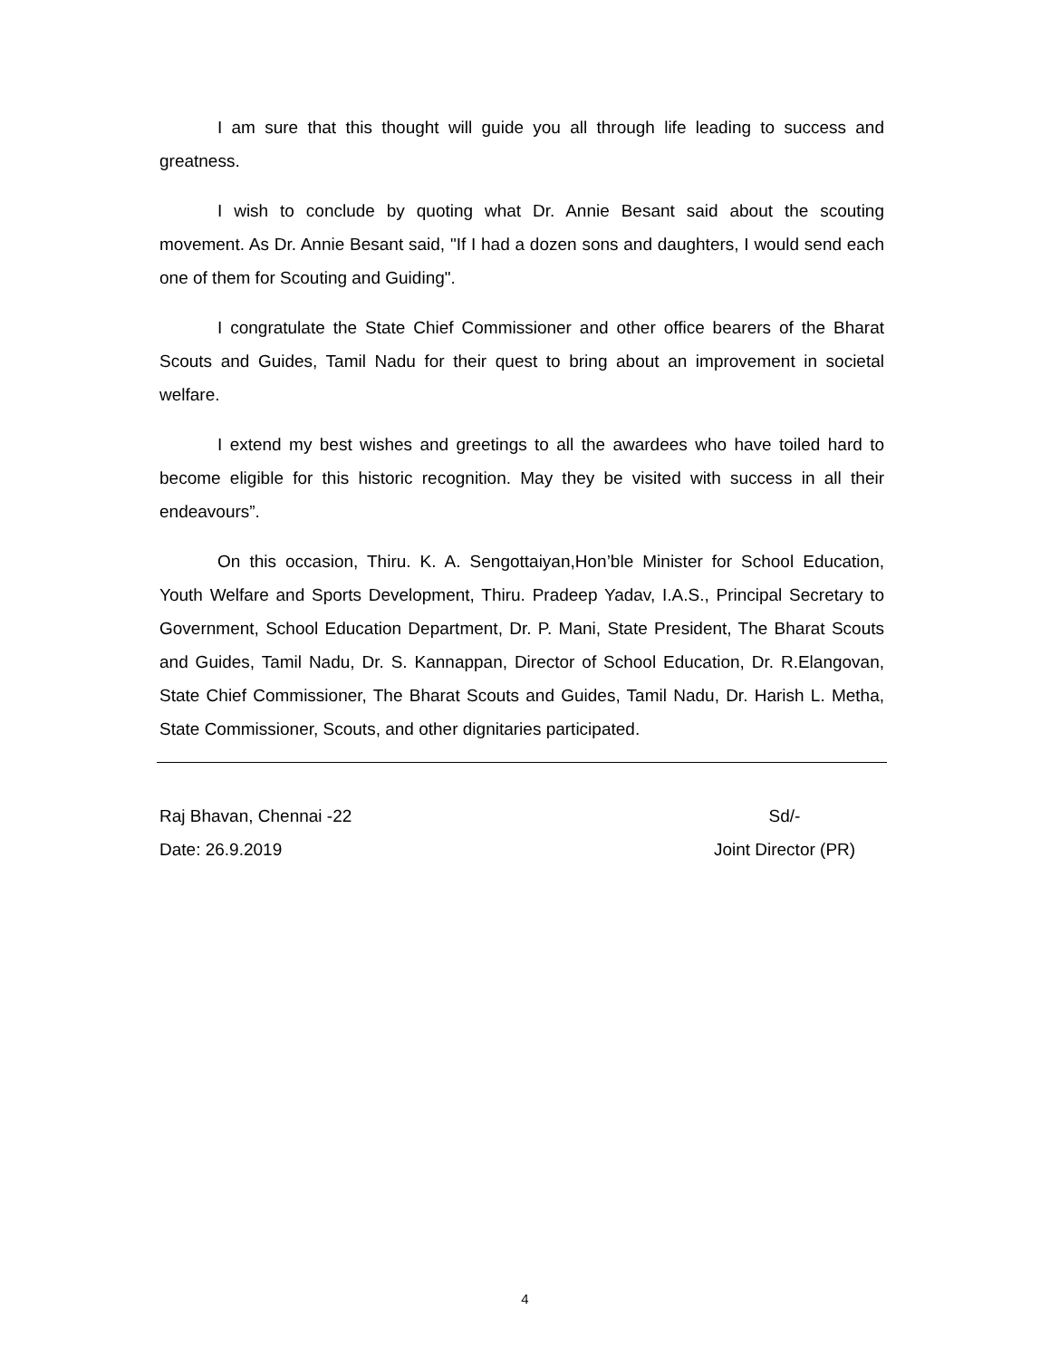I am sure that this thought will guide you all through life leading to success and greatness.
I wish to conclude by quoting what Dr. Annie Besant said about the scouting movement. As Dr. Annie Besant said, "If I had a dozen sons and daughters, I would send each one of them for Scouting and Guiding".
I congratulate the State Chief Commissioner and other office bearers of the Bharat Scouts and Guides, Tamil Nadu for their quest to bring about an improvement in societal welfare.
I extend my best wishes and greetings to all the awardees who have toiled hard to become eligible for this historic recognition. May they be visited with success in all their endeavours”.
On this occasion, Thiru. K. A. Sengottaiyan,Hon’ble Minister for School Education, Youth Welfare and Sports Development, Thiru. Pradeep Yadav, I.A.S., Principal Secretary to Government, School Education Department, Dr. P. Mani, State President, The Bharat Scouts and Guides, Tamil Nadu, Dr. S. Kannappan, Director of School Education, Dr. R.Elangovan, State Chief Commissioner, The Bharat Scouts and Guides, Tamil Nadu, Dr. Harish L. Metha, State Commissioner, Scouts, and other dignitaries participated.
Raj Bhavan, Chennai -22 Sd/-
Date: 26.9.2019 Joint Director (PR)
4